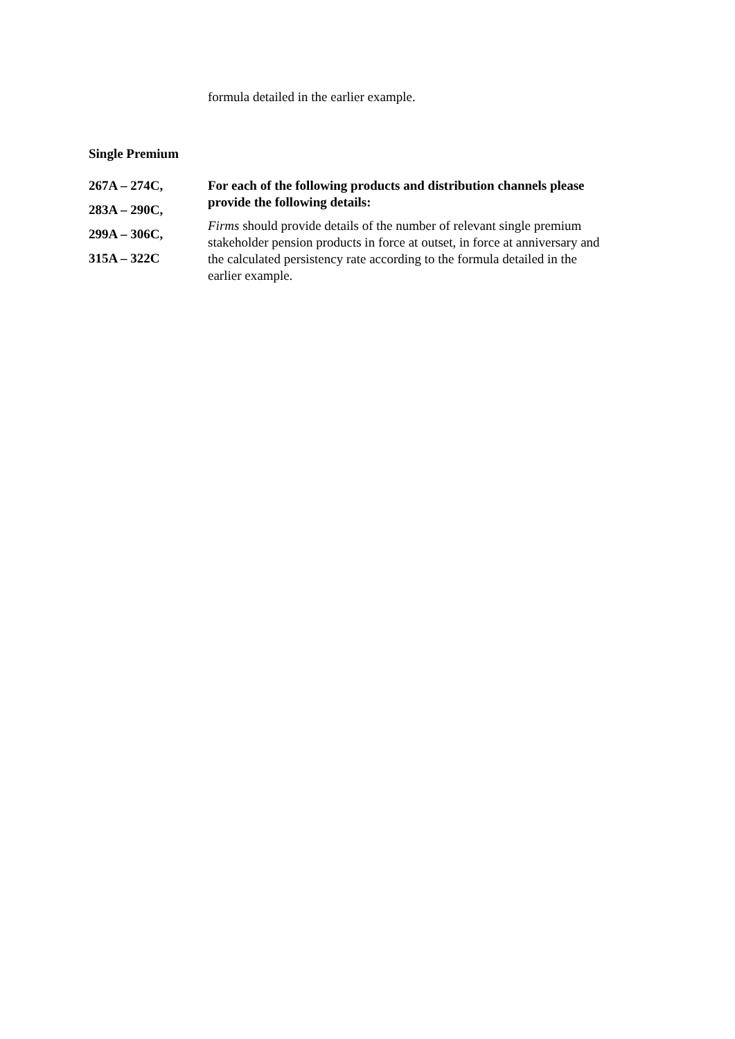formula detailed in the earlier example.
Single Premium
267A – 274C,
283A – 290C,
299A – 306C,
315A – 322C
For each of the following products and distribution channels please provide the following details:
Firms should provide details of the number of relevant single premium stakeholder pension products in force at outset, in force at anniversary and the calculated persistency rate according to the formula detailed in the earlier example.